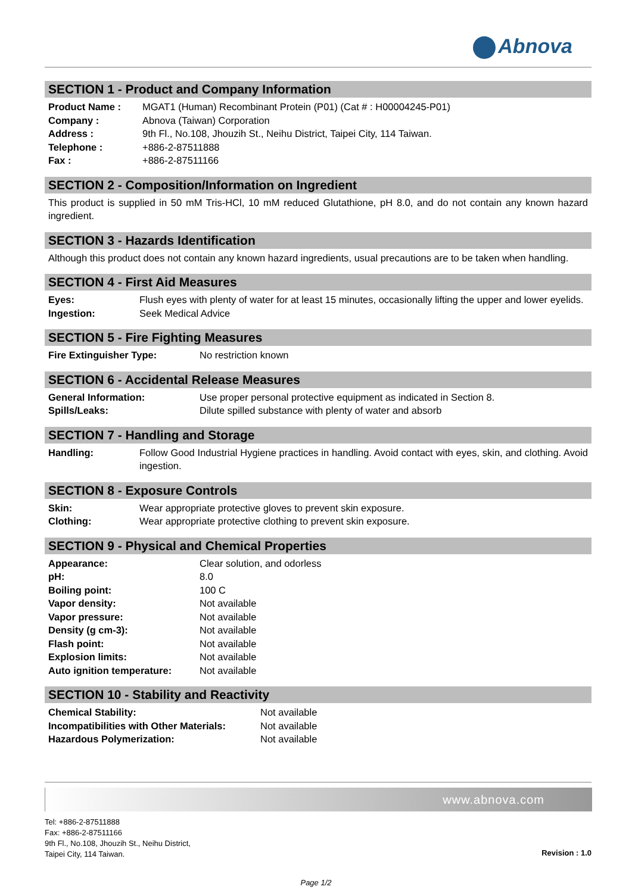Abnova
SECTION 1 - Product and Company Information
| Product Name : | MGAT1 (Human) Recombinant Protein (P01) (Cat # : H00004245-P01) |
| Company : | Abnova (Taiwan) Corporation |
| Address : | 9th Fl., No.108, Jhouzih St., Neihu District, Taipei City, 114 Taiwan. |
| Telephone : | +886-2-87511888 |
| Fax : | +886-2-87511166 |
SECTION 2 - Composition/Information on Ingredient
This product is supplied in 50 mM Tris-HCl, 10 mM reduced Glutathione, pH 8.0, and do not contain any known hazard ingredient.
SECTION 3 - Hazards Identification
Although this product does not contain any known hazard ingredients, usual precautions are to be taken when handling.
SECTION 4 - First Aid Measures
| Eyes: | Flush eyes with plenty of water for at least 15 minutes, occasionally lifting the upper and lower eyelids. |
| Ingestion: | Seek Medical Advice |
SECTION 5 - Fire Fighting Measures
| Fire Extinguisher Type: | No restriction known |
SECTION 6 - Accidental Release Measures
| General Information: | Use proper personal protective equipment as indicated in Section 8. |
| Spills/Leaks: | Dilute spilled substance with plenty of water and absorb |
SECTION 7 - Handling and Storage
| Handling: | Follow Good Industrial Hygiene practices in handling. Avoid contact with eyes, skin, and clothing. Avoid ingestion. |
SECTION 8 - Exposure Controls
| Skin: | Wear appropriate protective gloves to prevent skin exposure. |
| Clothing: | Wear appropriate protective clothing to prevent skin exposure. |
SECTION 9 - Physical and Chemical Properties
| Appearance: | Clear solution, and odorless |
| pH: | 8.0 |
| Boiling point: | 100 C |
| Vapor density: | Not available |
| Vapor pressure: | Not available |
| Density (g cm-3): | Not available |
| Flash point: | Not available |
| Explosion limits: | Not available |
| Auto ignition temperature: | Not available |
SECTION 10 - Stability and Reactivity
| Chemical Stability: | Not available |
| Incompatibilities with Other Materials: | Not available |
| Hazardous Polymerization: | Not available |
www.abnova.com
Tel: +886-2-87511888
Fax: +886-2-87511166
9th Fl., No.108, Jhouzih St., Neihu District,
Taipei City, 114 Taiwan.
Revision : 1.0
Page 1/2